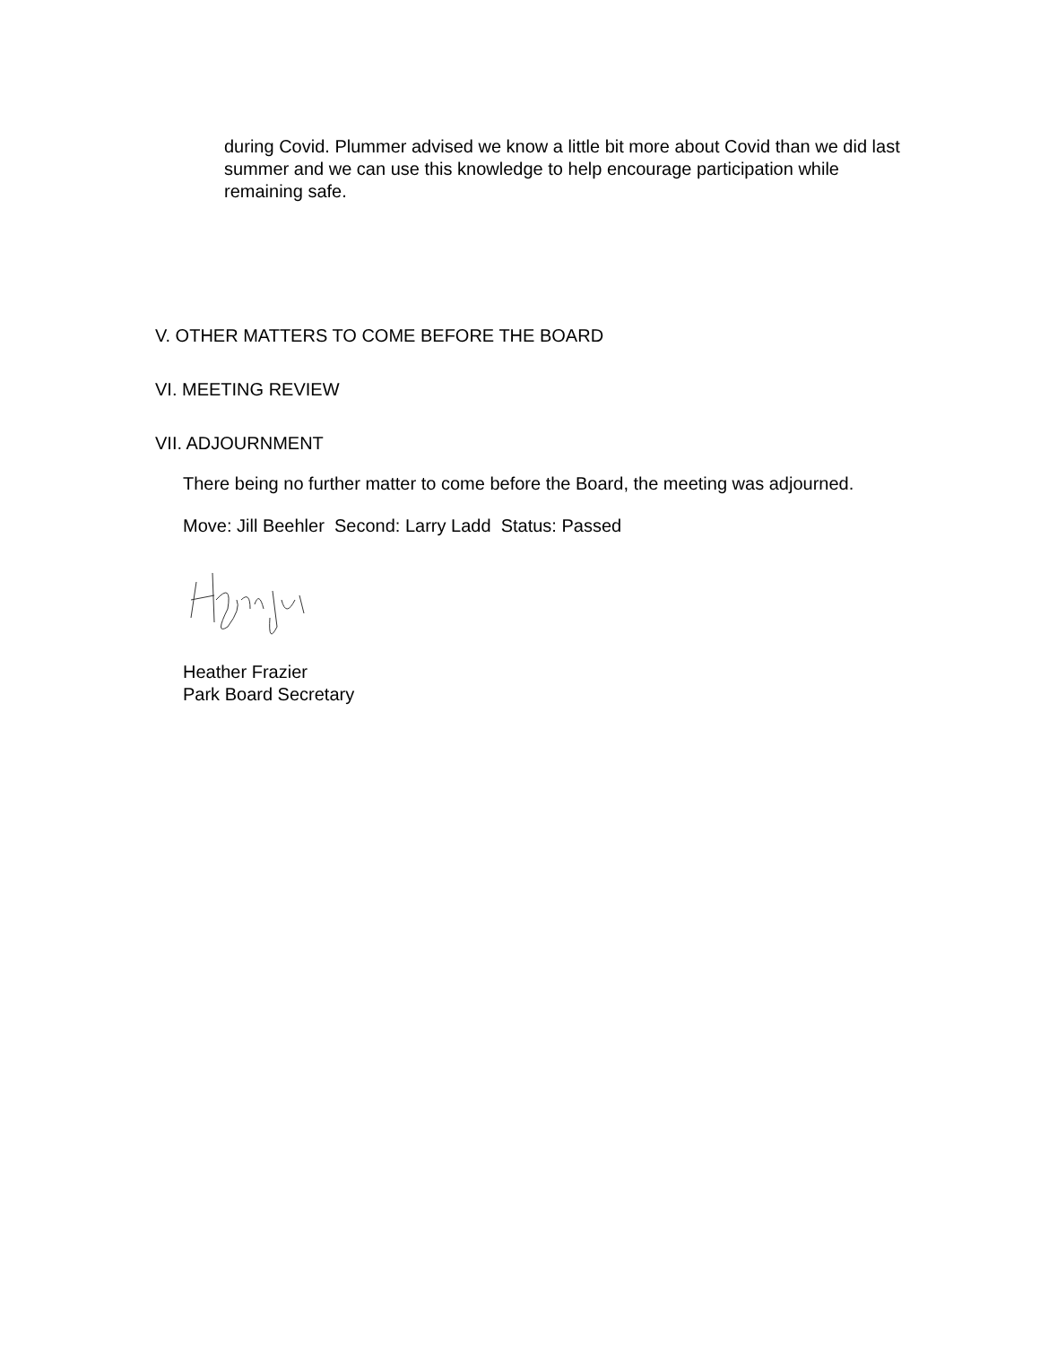during Covid. Plummer advised we know a little bit more about Covid than we did last summer and we can use this knowledge to help encourage participation while remaining safe.
V. OTHER MATTERS TO COME BEFORE THE BOARD
VI. MEETING REVIEW
VII. ADJOURNMENT
There being no further matter to come before the Board, the meeting was adjourned.
Move: Jill Beehler Second: Larry Ladd Status: Passed
Heather Frazier
Park Board Secretary